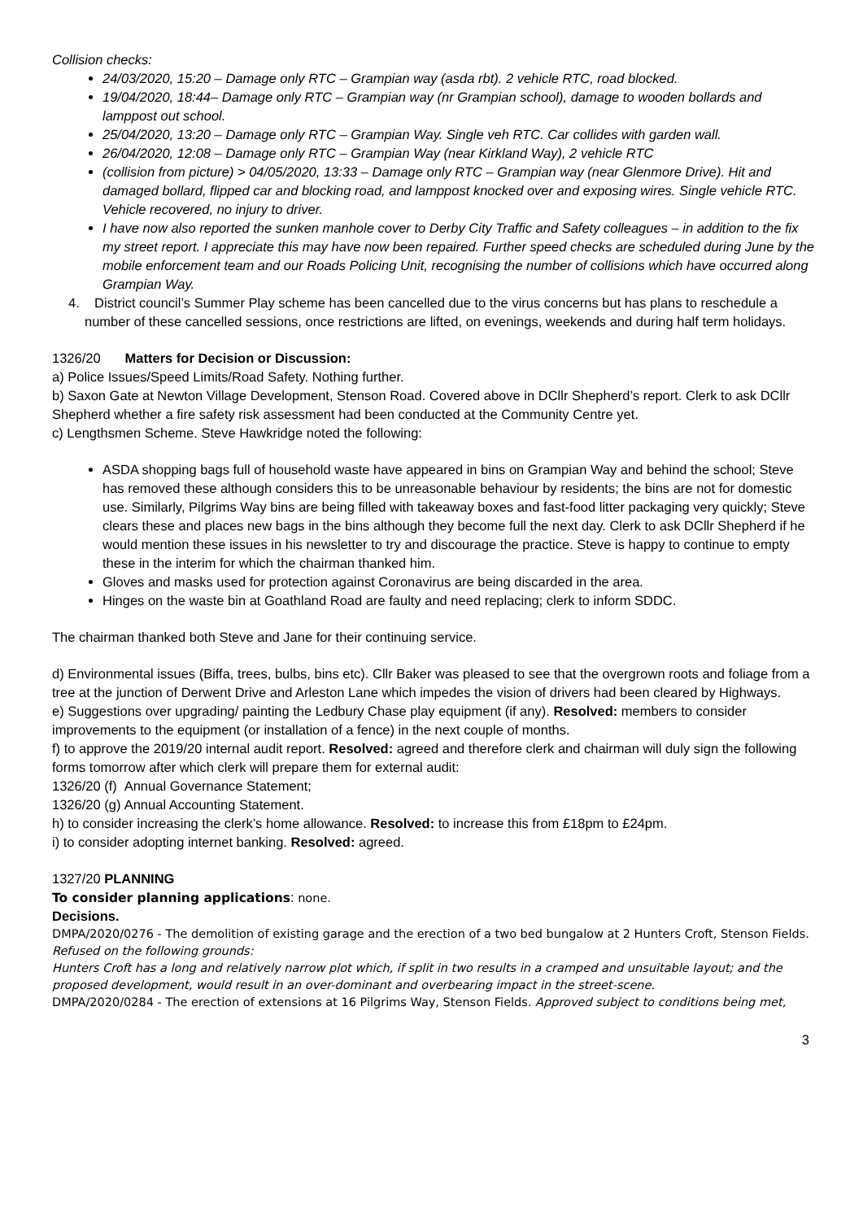Collision checks:
24/03/2020, 15:20 – Damage only RTC – Grampian way (asda rbt). 2 vehicle RTC, road blocked.
19/04/2020, 18:44– Damage only RTC – Grampian way (nr Grampian school), damage to wooden bollards and lamppost out school.
25/04/2020, 13:20 – Damage only RTC – Grampian Way. Single veh RTC. Car collides with garden wall.
26/04/2020, 12:08 – Damage only RTC – Grampian Way (near Kirkland Way), 2 vehicle RTC
(collision from picture) > 04/05/2020, 13:33 – Damage only RTC – Grampian way (near Glenmore Drive). Hit and damaged bollard, flipped car and blocking road, and lamppost knocked over and exposing wires. Single vehicle RTC. Vehicle recovered, no injury to driver.
I have now also reported the sunken manhole cover to Derby City Traffic and Safety colleagues – in addition to the fix my street report. I appreciate this may have now been repaired. Further speed checks are scheduled during June by the mobile enforcement team and our Roads Policing Unit, recognising the number of collisions which have occurred along Grampian Way.
4. District council’s Summer Play scheme has been cancelled due to the virus concerns but has plans to reschedule a number of these cancelled sessions, once restrictions are lifted, on evenings, weekends and during half term holidays.
1326/20 Matters for Decision or Discussion:
a) Police Issues/Speed Limits/Road Safety. Nothing further.
b) Saxon Gate at Newton Village Development, Stenson Road. Covered above in DCllr Shepherd’s report. Clerk to ask DCllr Shepherd whether a fire safety risk assessment had been conducted at the Community Centre yet.
c) Lengthsmen Scheme. Steve Hawkridge noted the following:
ASDA shopping bags full of household waste have appeared in bins on Grampian Way and behind the school; Steve has removed these although considers this to be unreasonable behaviour by residents; the bins are not for domestic use. Similarly, Pilgrims Way bins are being filled with takeaway boxes and fast-food litter packaging very quickly; Steve clears these and places new bags in the bins although they become full the next day. Clerk to ask DCllr Shepherd if he would mention these issues in his newsletter to try and discourage the practice. Steve is happy to continue to empty these in the interim for which the chairman thanked him.
Gloves and masks used for protection against Coronavirus are being discarded in the area.
Hinges on the waste bin at Goathland Road are faulty and need replacing; clerk to inform SDDC.
The chairman thanked both Steve and Jane for their continuing service.
d) Environmental issues (Biffa, trees, bulbs, bins etc). Cllr Baker was pleased to see that the overgrown roots and foliage from a tree at the junction of Derwent Drive and Arleston Lane which impedes the vision of drivers had been cleared by Highways.
e) Suggestions over upgrading/ painting the Ledbury Chase play equipment (if any). Resolved: members to consider improvements to the equipment (or installation of a fence) in the next couple of months.
f) to approve the 2019/20 internal audit report. Resolved: agreed and therefore clerk and chairman will duly sign the following forms tomorrow after which clerk will prepare them for external audit:
1326/20 (f) Annual Governance Statement;
1326/20 (g) Annual Accounting Statement.
h) to consider increasing the clerk’s home allowance. Resolved: to increase this from £18pm to £24pm.
i) to consider adopting internet banking. Resolved: agreed.
1327/20 PLANNING
To consider planning applications: none.
Decisions.
DMPA/2020/0276 - The demolition of existing garage and the erection of a two bed bungalow at 2 Hunters Croft, Stenson Fields. Refused on the following grounds:
Hunters Croft has a long and relatively narrow plot which, if split in two results in a cramped and unsuitable layout; and the proposed development, would result in an over-dominant and overbearing impact in the street-scene.
DMPA/2020/0284 - The erection of extensions at 16 Pilgrims Way, Stenson Fields. Approved subject to conditions being met,
3